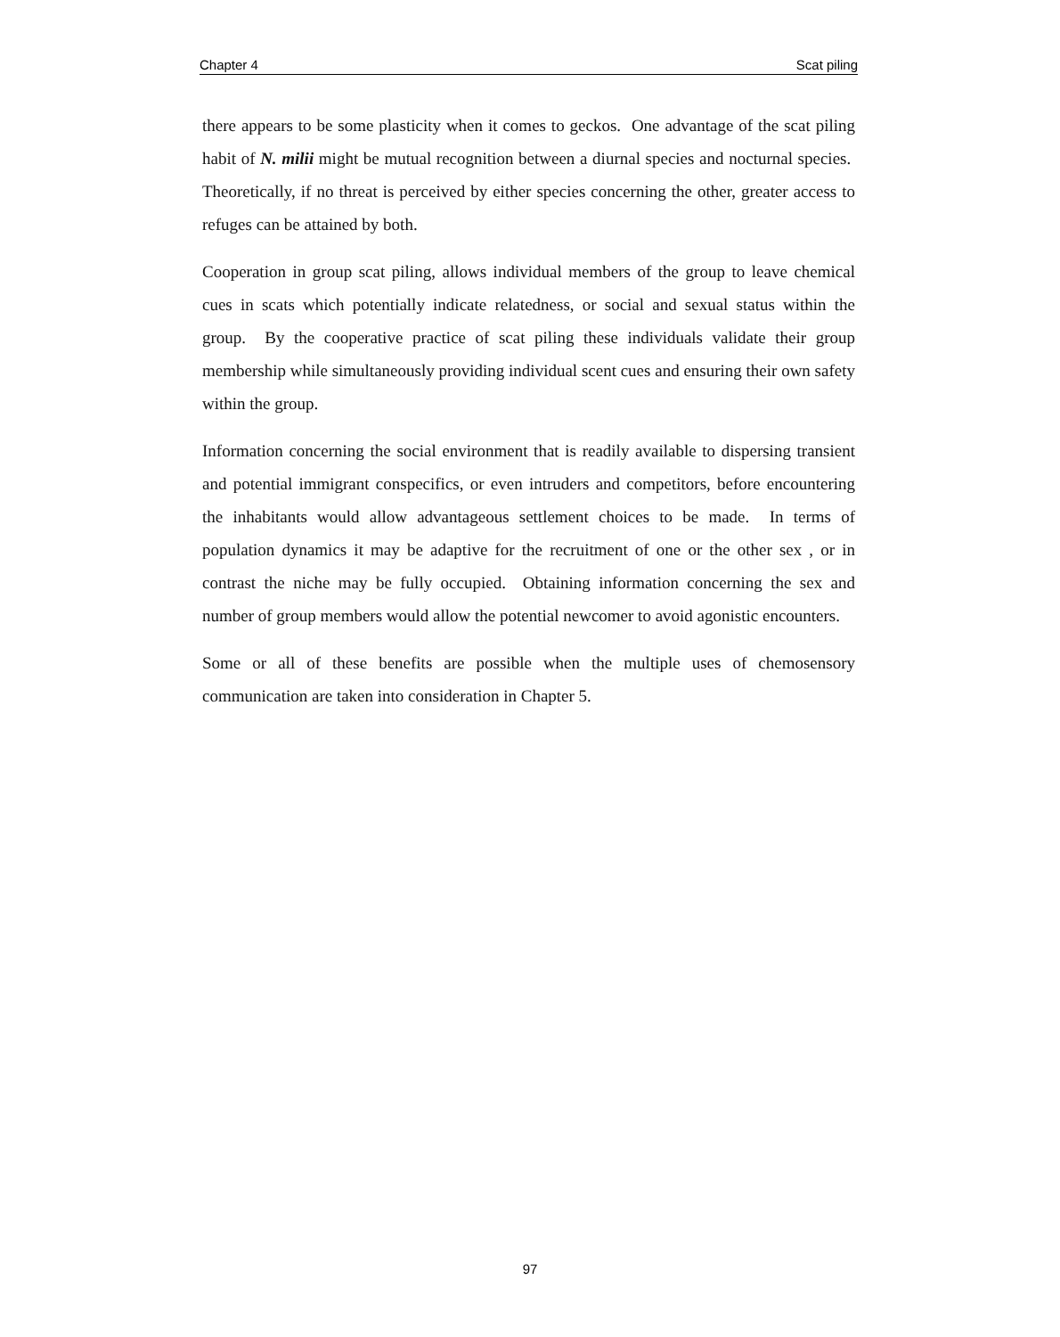Chapter 4 Scat piling
there appears to be some plasticity when it comes to geckos. One advantage of the scat piling habit of N. milii might be mutual recognition between a diurnal species and nocturnal species. Theoretically, if no threat is perceived by either species concerning the other, greater access to refuges can be attained by both.
Cooperation in group scat piling, allows individual members of the group to leave chemical cues in scats which potentially indicate relatedness, or social and sexual status within the group. By the cooperative practice of scat piling these individuals validate their group membership while simultaneously providing individual scent cues and ensuring their own safety within the group.
Information concerning the social environment that is readily available to dispersing transient and potential immigrant conspecifics, or even intruders and competitors, before encountering the inhabitants would allow advantageous settlement choices to be made. In terms of population dynamics it may be adaptive for the recruitment of one or the other sex , or in contrast the niche may be fully occupied. Obtaining information concerning the sex and number of group members would allow the potential newcomer to avoid agonistic encounters.
Some or all of these benefits are possible when the multiple uses of chemosensory communication are taken into consideration in Chapter 5.
97